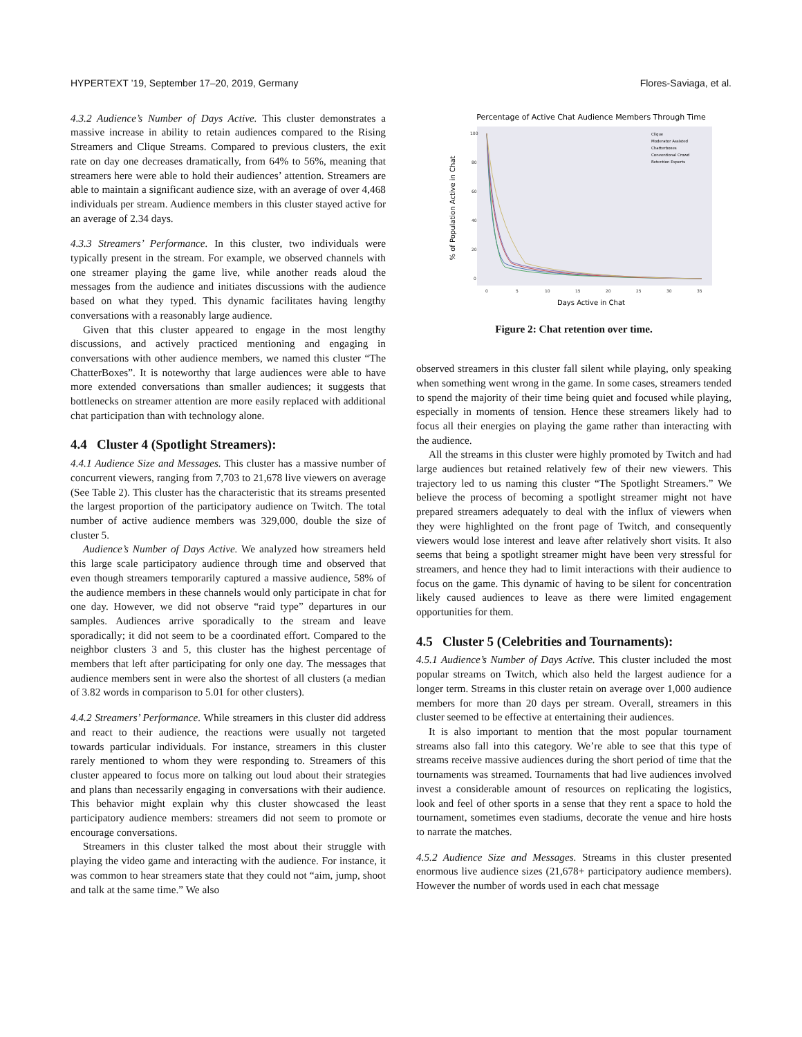HYPERTEXT ’19, September 17–20, 2019, Germany Flores-Saviaga, et al.
4.3.2 Audience’s Number of Days Active. This cluster demonstrates a massive increase in ability to retain audiences compared to the Rising Streamers and Clique Streams. Compared to previous clusters, the exit rate on day one decreases dramatically, from 64% to 56%, meaning that streamers here were able to hold their audiences’ attention. Streamers are able to maintain a significant audience size, with an average of over 4,468 individuals per stream. Audience members in this cluster stayed active for an average of 2.34 days.
4.3.3 Streamers’ Performance. In this cluster, two individuals were typically present in the stream. For example, we observed channels with one streamer playing the game live, while another reads aloud the messages from the audience and initiates discussions with the audience based on what they typed. This dynamic facilitates having lengthy conversations with a reasonably large audience.
Given that this cluster appeared to engage in the most lengthy discussions, and actively practiced mentioning and engaging in conversations with other audience members, we named this cluster “The ChatterBoxes”. It is noteworthy that large audiences were able to have more extended conversations than smaller audiences; it suggests that bottlenecks on streamer attention are more easily replaced with additional chat participation than with technology alone.
4.4 Cluster 4 (Spotlight Streamers):
4.4.1 Audience Size and Messages. This cluster has a massive number of concurrent viewers, ranging from 7,703 to 21,678 live viewers on average (See Table 2). This cluster has the characteristic that its streams presented the largest proportion of the participatory audience on Twitch. The total number of active audience members was 329,000, double the size of cluster 5.
Audience’s Number of Days Active. We analyzed how streamers held this large scale participatory audience through time and observed that even though streamers temporarily captured a massive audience, 58% of the audience members in these channels would only participate in chat for one day. However, we did not observe “raid type” departures in our samples. Audiences arrive sporadically to the stream and leave sporadically; it did not seem to be a coordinated effort. Compared to the neighbor clusters 3 and 5, this cluster has the highest percentage of members that left after participating for only one day. The messages that audience members sent in were also the shortest of all clusters (a median of 3.82 words in comparison to 5.01 for other clusters).
4.4.2 Streamers’ Performance. While streamers in this cluster did address and react to their audience, the reactions were usually not targeted towards particular individuals. For instance, streamers in this cluster rarely mentioned to whom they were responding to. Streamers of this cluster appeared to focus more on talking out loud about their strategies and plans than necessarily engaging in conversations with their audience. This behavior might explain why this cluster showcased the least participatory audience members: streamers did not seem to promote or encourage conversations.
Streamers in this cluster talked the most about their struggle with playing the video game and interacting with the audience. For instance, it was common to hear streamers state that they could not “aim, jump, shoot and talk at the same time.” We also
Percentage of Active Chat Audience Members Through Time
100
80
60
40
20
0
0
5
10
15
20
25
30
35
Days Active in Chat
% of Population Active in Chat
Clique
Moderator Assisted
Chatterboxes
Conventional Crowd
Retention Experts
Figure 2: Chat retention over time.
observed streamers in this cluster fall silent while playing, only speaking when something went wrong in the game. In some cases, streamers tended to spend the majority of their time being quiet and focused while playing, especially in moments of tension. Hence these streamers likely had to focus all their energies on playing the game rather than interacting with the audience.
All the streams in this cluster were highly promoted by Twitch and had large audiences but retained relatively few of their new viewers. This trajectory led to us naming this cluster “The Spotlight Streamers.” We believe the process of becoming a spotlight streamer might not have prepared streamers adequately to deal with the influx of viewers when they were highlighted on the front page of Twitch, and consequently viewers would lose interest and leave after relatively short visits. It also seems that being a spotlight streamer might have been very stressful for streamers, and hence they had to limit interactions with their audience to focus on the game. This dynamic of having to be silent for concentration likely caused audiences to leave as there were limited engagement opportunities for them.
4.5 Cluster 5 (Celebrities and Tournaments):
4.5.1 Audience’s Number of Days Active. This cluster included the most popular streams on Twitch, which also held the largest audience for a longer term. Streams in this cluster retain on average over 1,000 audience members for more than 20 days per stream. Overall, streamers in this cluster seemed to be effective at entertaining their audiences.
It is also important to mention that the most popular tournament streams also fall into this category. We’re able to see that this type of streams receive massive audiences during the short period of time that the tournaments was streamed. Tournaments that had live audiences involved invest a considerable amount of resources on replicating the logistics, look and feel of other sports in a sense that they rent a space to hold the tournament, sometimes even stadiums, decorate the venue and hire hosts to narrate the matches.
4.5.2 Audience Size and Messages. Streams in this cluster presented enormous live audience sizes (21,678+ participatory audience members). However the number of words used in each chat message